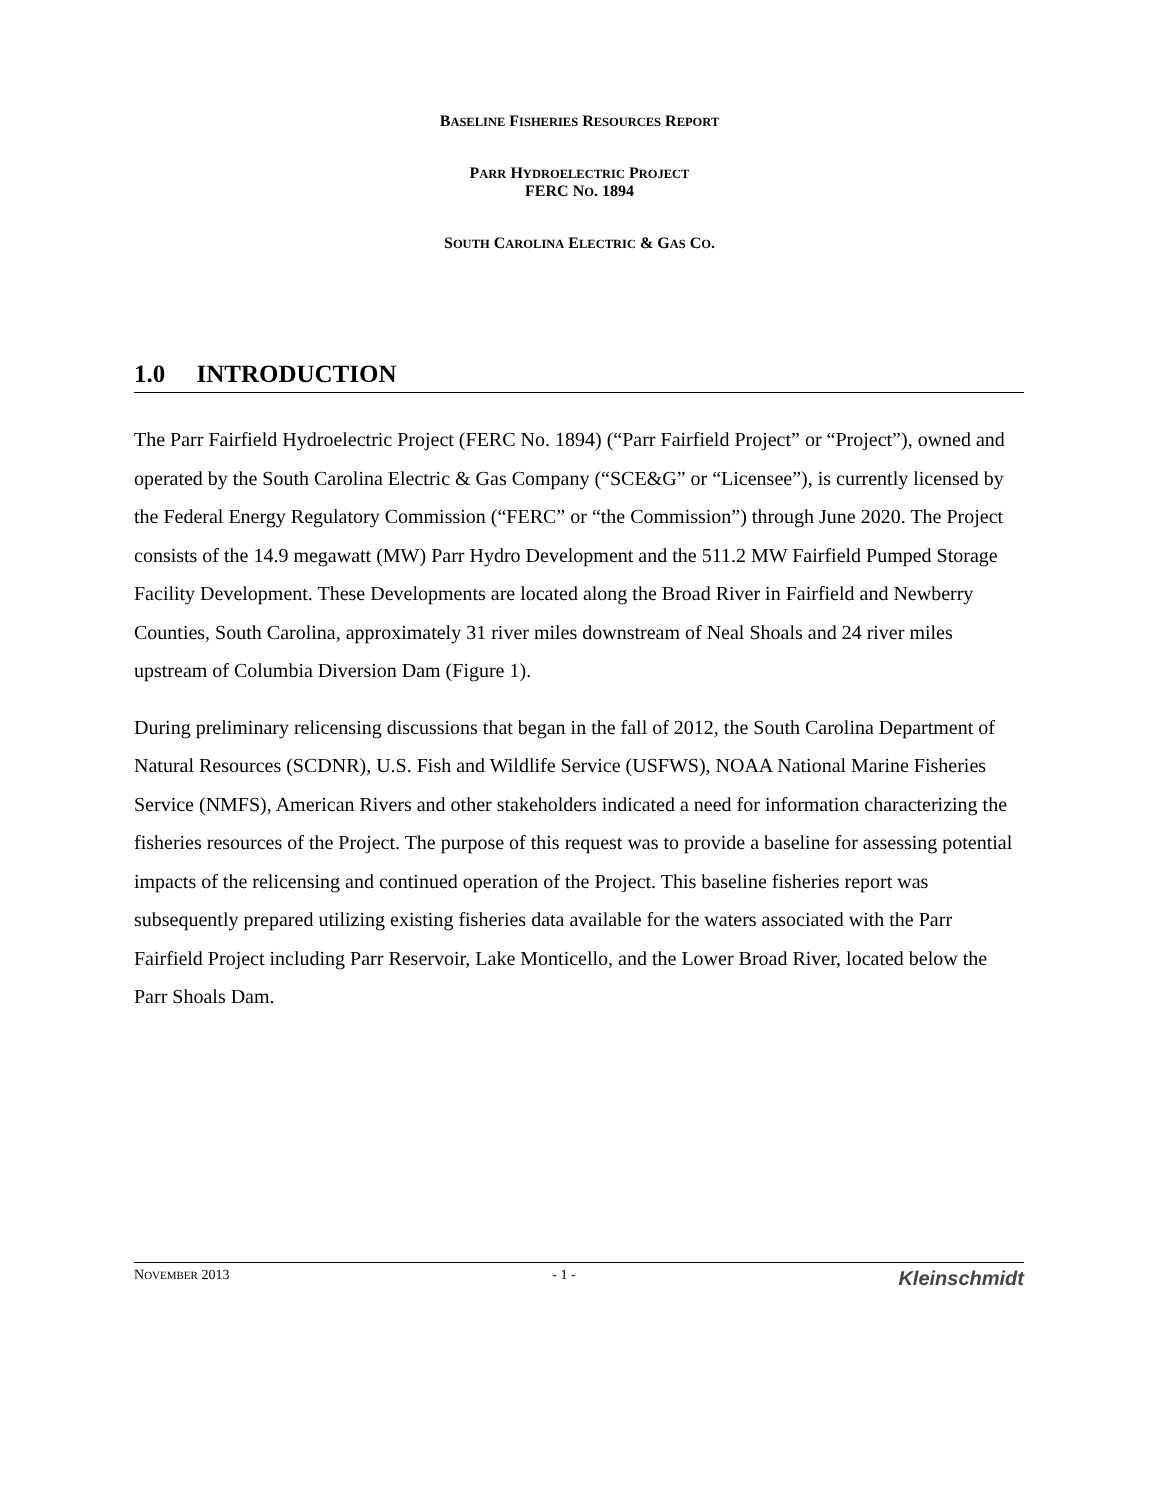BASELINE FISHERIES RESOURCES REPORT
PARR HYDROELECTRIC PROJECT
FERC NO. 1894
SOUTH CAROLINA ELECTRIC & GAS CO.
1.0 INTRODUCTION
The Parr Fairfield Hydroelectric Project (FERC No. 1894) (“Parr Fairfield Project” or “Project”), owned and operated by the South Carolina Electric & Gas Company (“SCE&G” or “Licensee”), is currently licensed by the Federal Energy Regulatory Commission (“FERC” or “the Commission”) through June 2020. The Project consists of the 14.9 megawatt (MW) Parr Hydro Development and the 511.2 MW Fairfield Pumped Storage Facility Development. These Developments are located along the Broad River in Fairfield and Newberry Counties, South Carolina, approximately 31 river miles downstream of Neal Shoals and 24 river miles upstream of Columbia Diversion Dam (Figure 1).
During preliminary relicensing discussions that began in the fall of 2012, the South Carolina Department of Natural Resources (SCDNR), U.S. Fish and Wildlife Service (USFWS), NOAA National Marine Fisheries Service (NMFS), American Rivers and other stakeholders indicated a need for information characterizing the fisheries resources of the Project. The purpose of this request was to provide a baseline for assessing potential impacts of the relicensing and continued operation of the Project. This baseline fisheries report was subsequently prepared utilizing existing fisheries data available for the waters associated with the Parr Fairfield Project including Parr Reservoir, Lake Monticello, and the Lower Broad River, located below the Parr Shoals Dam.
NOVEMBER 2013 - 1 - Kleinschmidt